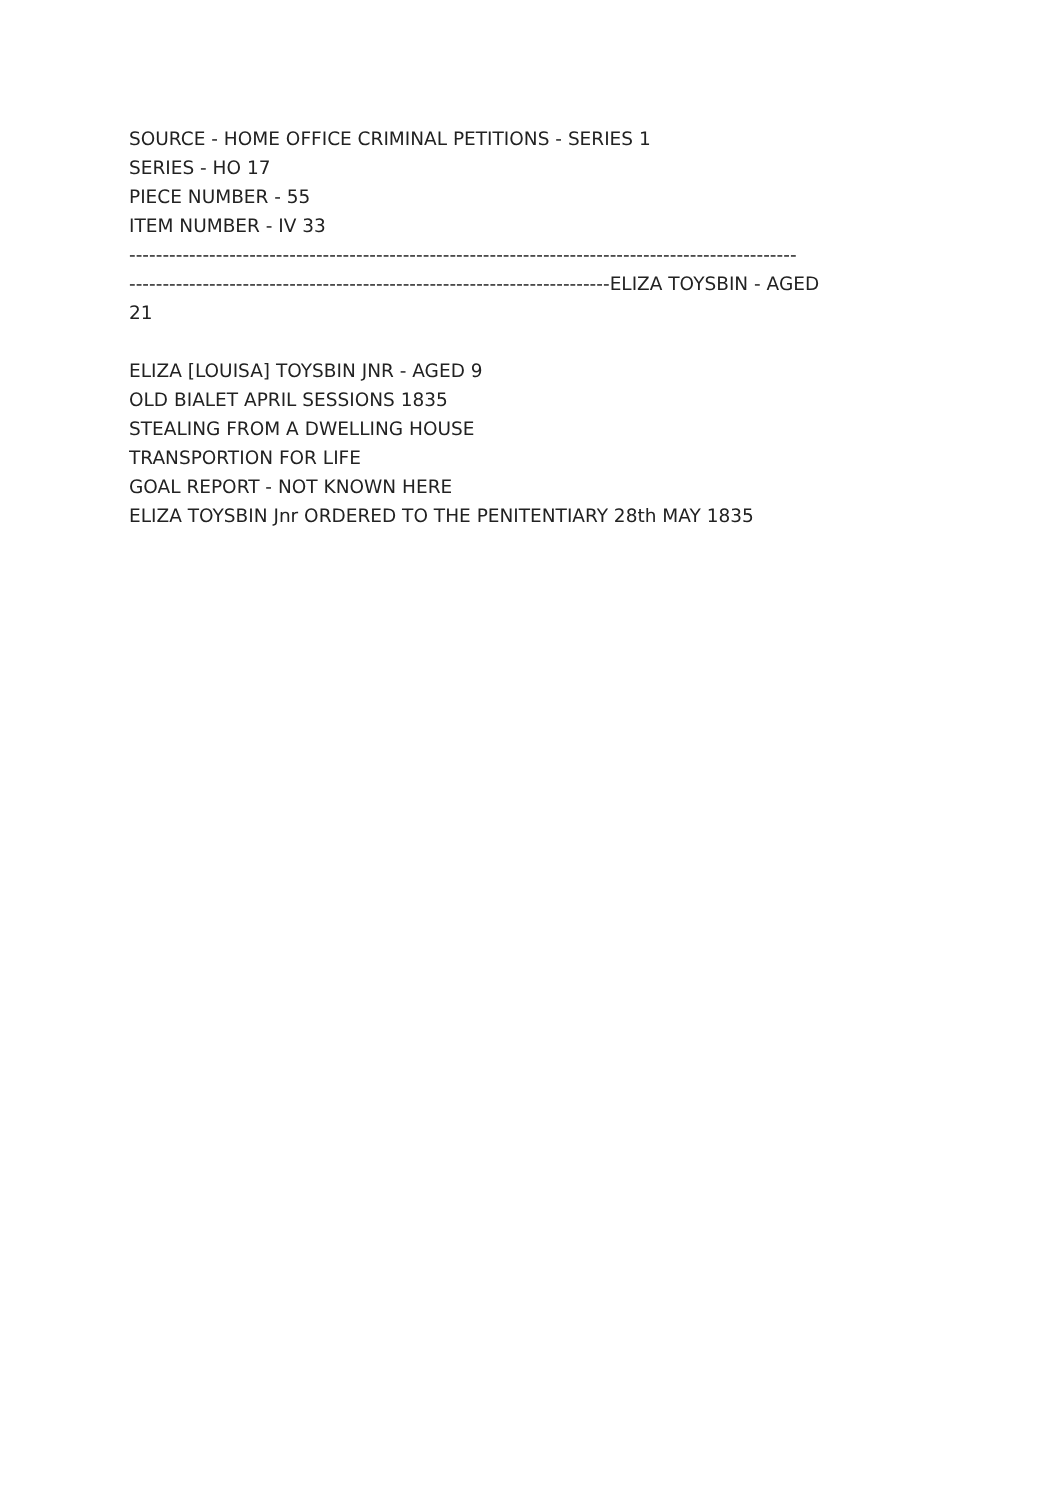SOURCE - HOME OFFICE CRIMINAL PETITIONS - SERIES 1
SERIES - HO 17
PIECE NUMBER - 55
ITEM NUMBER - IV 33
----------------------------------------------------------------------------------------------------
------------------------------------------------------------------------ELIZA TOYSBIN - AGED
21
ELIZA [LOUISA] TOYSBIN JNR - AGED 9
OLD BIALET APRIL SESSIONS 1835
STEALING FROM A DWELLING HOUSE
TRANSPORTION FOR LIFE
GOAL REPORT - NOT KNOWN HERE
ELIZA TOYSBIN Jnr ORDERED TO THE PENITENTIARY 28th MAY 1835